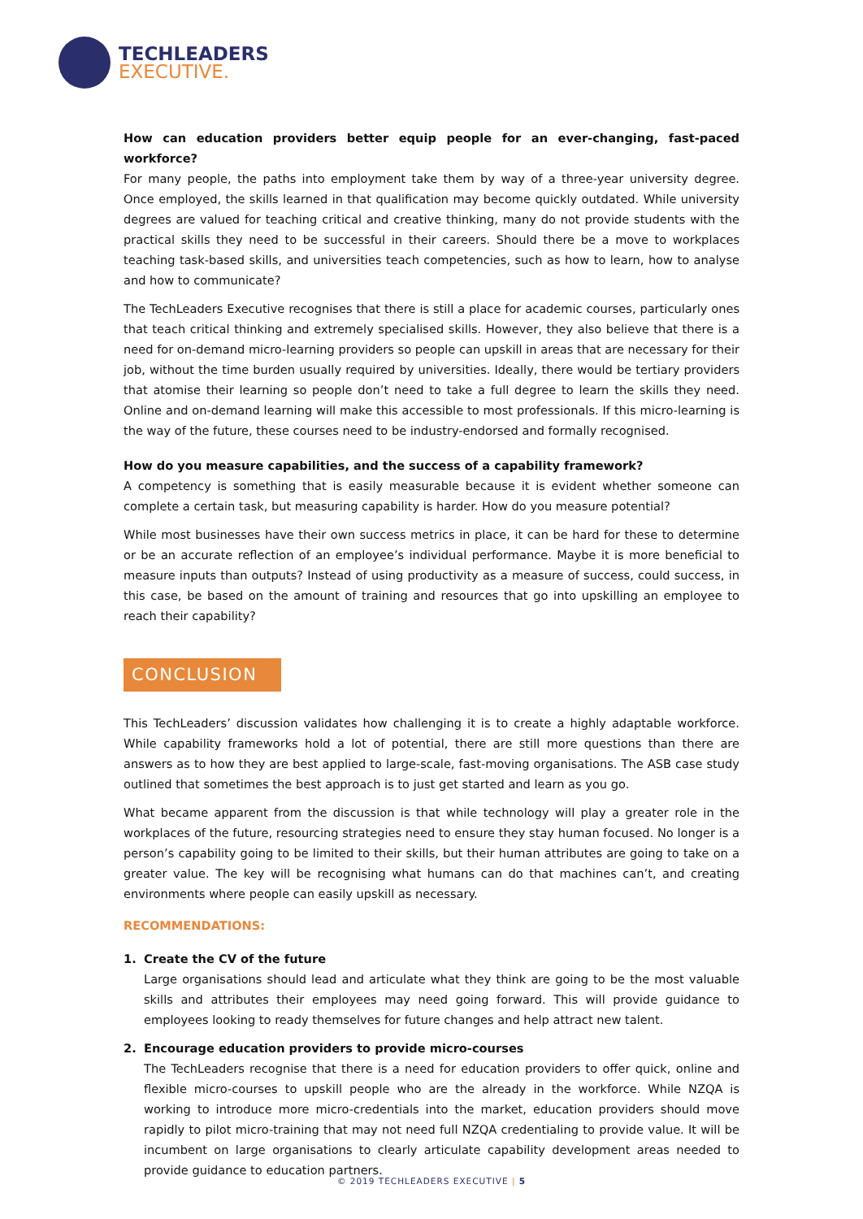TECHLEADERS
EXECUTIVE.
How can education providers better equip people for an ever-changing, fast-paced workforce?
For many people, the paths into employment take them by way of a three-year university degree. Once employed, the skills learned in that qualification may become quickly outdated. While university degrees are valued for teaching critical and creative thinking, many do not provide students with the practical skills they need to be successful in their careers. Should there be a move to workplaces teaching task-based skills, and universities teach competencies, such as how to learn, how to analyse and how to communicate?
The TechLeaders Executive recognises that there is still a place for academic courses, particularly ones that teach critical thinking and extremely specialised skills. However, they also believe that there is a need for on-demand micro-learning providers so people can upskill in areas that are necessary for their job, without the time burden usually required by universities. Ideally, there would be tertiary providers that atomise their learning so people don’t need to take a full degree to learn the skills they need. Online and on-demand learning will make this accessible to most professionals. If this micro-learning is the way of the future, these courses need to be industry-endorsed and formally recognised.
How do you measure capabilities, and the success of a capability framework?
A competency is something that is easily measurable because it is evident whether someone can complete a certain task, but measuring capability is harder. How do you measure potential?
While most businesses have their own success metrics in place, it can be hard for these to determine or be an accurate reflection of an employee’s individual performance. Maybe it is more beneficial to measure inputs than outputs? Instead of using productivity as a measure of success, could success, in this case, be based on the amount of training and resources that go into upskilling an employee to reach their capability?
CONCLUSION
This TechLeaders’ discussion validates how challenging it is to create a highly adaptable workforce. While capability frameworks hold a lot of potential, there are still more questions than there are answers as to how they are best applied to large-scale, fast-moving organisations. The ASB case study outlined that sometimes the best approach is to just get started and learn as you go.
What became apparent from the discussion is that while technology will play a greater role in the workplaces of the future, resourcing strategies need to ensure they stay human focused. No longer is a person’s capability going to be limited to their skills, but their human attributes are going to take on a greater value. The key will be recognising what humans can do that machines can’t, and creating environments where people can easily upskill as necessary.
RECOMMENDATIONS:
1.
Create the CV of the future
Large organisations should lead and articulate what they think are going to be the most valuable skills and attributes their employees may need going forward. This will provide guidance to employees looking to ready themselves for future changes and help attract new talent.
2.
Encourage education providers to provide micro-courses
The TechLeaders recognise that there is a need for education providers to offer quick, online and flexible micro-courses to upskill people who are the already in the workforce. While NZQA is working to introduce more micro-credentials into the market, education providers should move rapidly to pilot micro-training that may not need full NZQA credentialing to provide value. It will be incumbent on large organisations to clearly articulate capability development areas needed to provide guidance to education partners.
© 2019 TECHLEADERS EXECUTIVE | 5